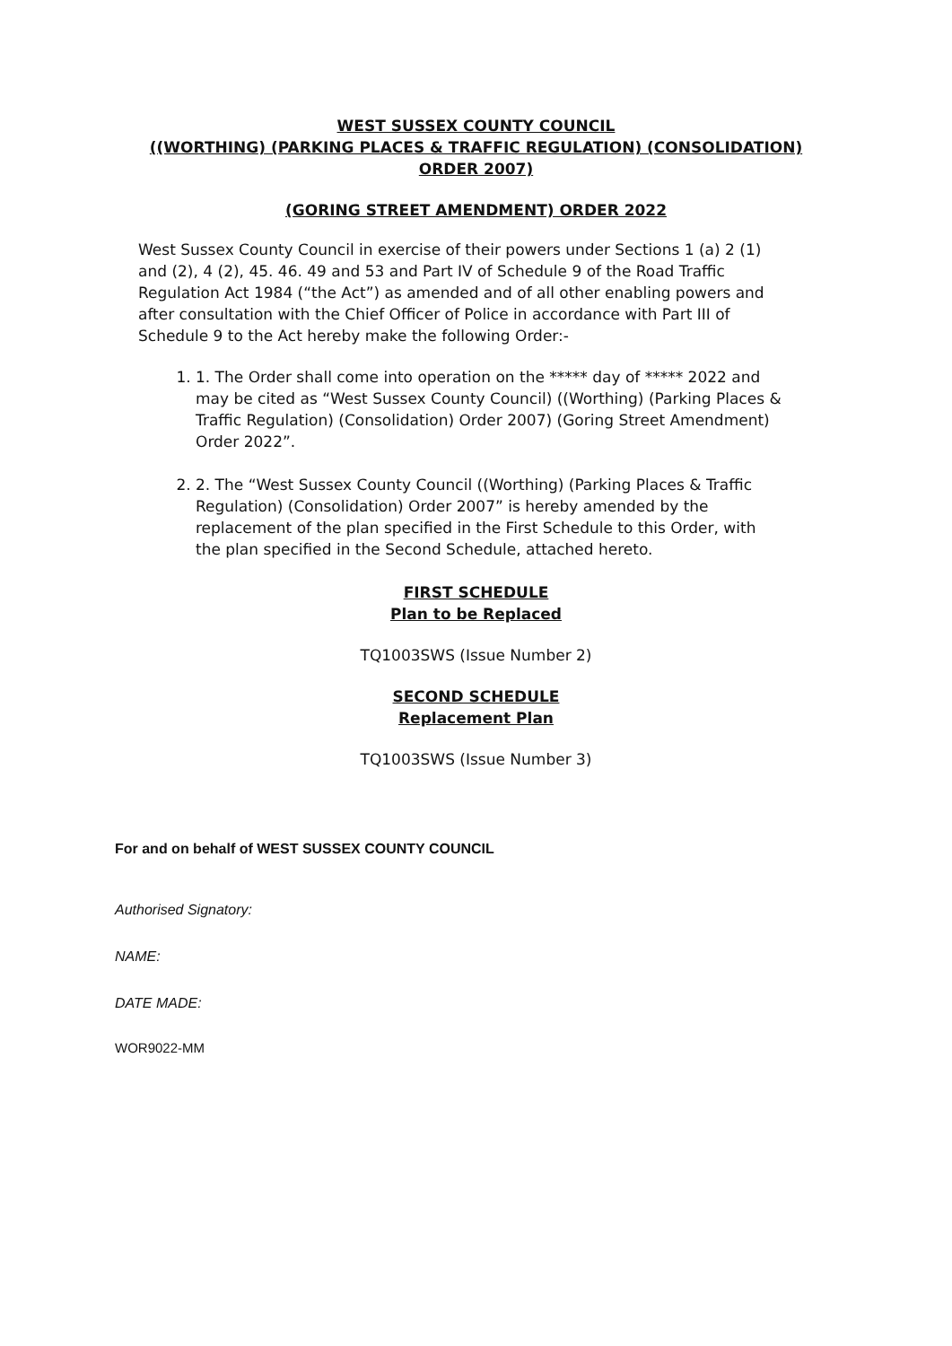WEST SUSSEX COUNTY COUNCIL
((WORTHING) (PARKING PLACES & TRAFFIC REGULATION) (CONSOLIDATION)
ORDER 2007)
(GORING STREET AMENDMENT) ORDER 2022
West Sussex County Council in exercise of their powers under Sections 1 (a) 2 (1) and (2), 4 (2), 45. 46. 49 and 53 and Part IV of Schedule 9 of the Road Traffic Regulation Act 1984 (“the Act”) as amended and of all other enabling powers and after consultation with the Chief Officer of Police in accordance with Part III of Schedule 9 to the Act hereby make the following Order:-
1. 1. The Order shall come into operation on the ***** day of ***** 2022 and may be cited as “West Sussex County Council) ((Worthing) (Parking Places & Traffic Regulation) (Consolidation) Order 2007) (Goring Street Amendment) Order 2022”.
2. 2. The “West Sussex County Council ((Worthing) (Parking Places & Traffic Regulation) (Consolidation) Order 2007” is hereby amended by the replacement of the plan specified in the First Schedule to this Order, with the plan specified in the Second Schedule, attached hereto.
FIRST SCHEDULE
Plan to be Replaced
TQ1003SWS (Issue Number 2)
SECOND SCHEDULE
Replacement Plan
TQ1003SWS (Issue Number 3)
For and on behalf of WEST SUSSEX COUNTY COUNCIL
Authorised Signatory:
NAME:
DATE MADE:
WOR9022-MM